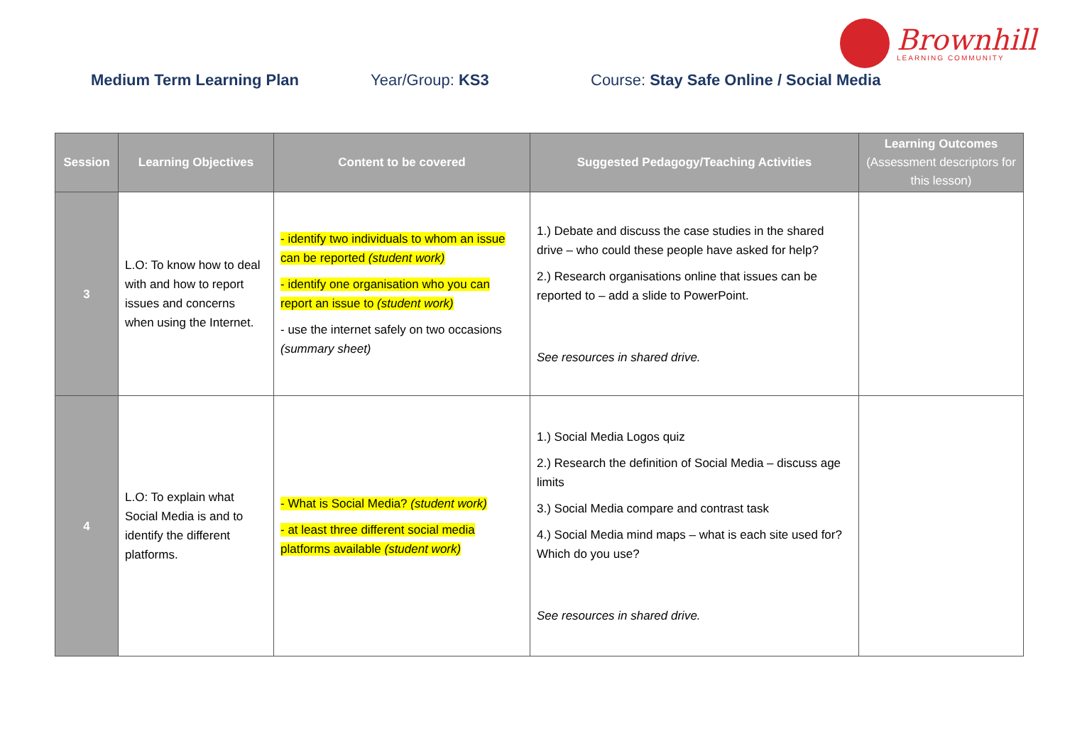Brownhill
LEARNING COMMUNITY
Medium Term Learning Plan Year/Group: KS3 Course: Stay Safe Online / Social Media
| Session | Learning Objectives | Content to be covered | Suggested Pedagogy/Teaching Activities | Learning Outcomes (Assessment descriptors for this lesson) |
| --- | --- | --- | --- | --- |
| 3 | L.O: To know how to deal with and how to report issues and concerns when using the Internet. | - identify two individuals to whom an issue can be reported (student work) - identify one organisation who you can report an issue to (student work) - use the internet safely on two occasions (summary sheet) | 1.) Debate and discuss the case studies in the shared drive – who could these people have asked for help? 2.) Research organisations online that issues can be reported to – add a slide to PowerPoint. See resources in shared drive. | |
| 4 | L.O: To explain what Social Media is and to identify the different platforms. | - What is Social Media? (student work) - at least three different social media platforms available (student work) | 1.) Social Media Logos quiz 2.) Research the definition of Social Media – discuss age limits 3.) Social Media compare and contrast task 4.) Social Media mind maps – what is each site used for? Which do you use? See resources in shared drive. | |